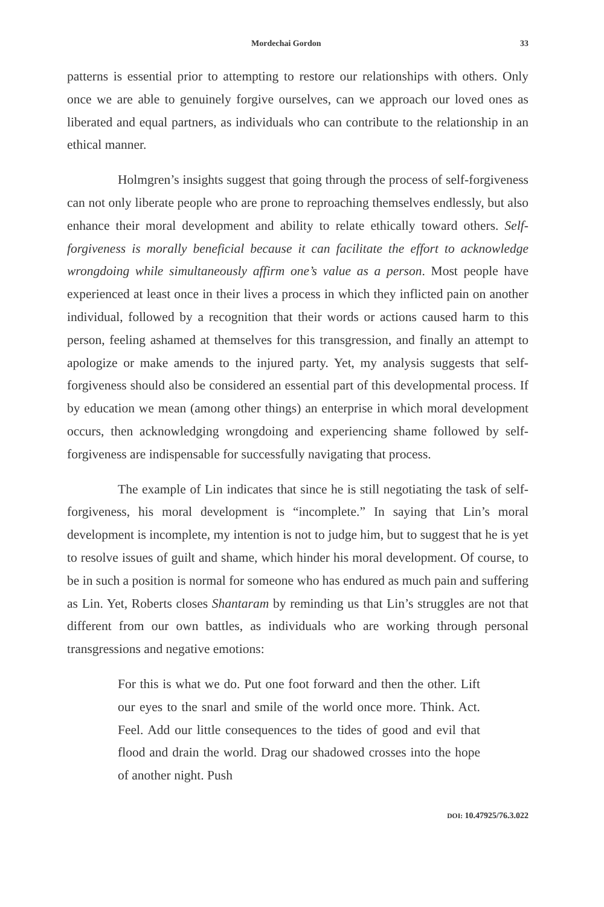Mordechai Gordon 33
patterns is essential prior to attempting to restore our relationships with others. Only once we are able to genuinely forgive ourselves, can we approach our loved ones as liberated and equal partners, as individuals who can contribute to the relationship in an ethical manner.
Holmgren’s insights suggest that going through the process of self-forgiveness can not only liberate people who are prone to reproaching themselves endlessly, but also enhance their moral development and ability to relate ethically toward others. Self-forgiveness is morally beneficial because it can facilitate the effort to acknowledge wrongdoing while simultaneously affirm one’s value as a person. Most people have experienced at least once in their lives a process in which they inflicted pain on another individual, followed by a recognition that their words or actions caused harm to this person, feeling ashamed at themselves for this transgression, and finally an attempt to apologize or make amends to the injured party. Yet, my analysis suggests that self-forgiveness should also be considered an essential part of this developmental process. If by education we mean (among other things) an enterprise in which moral development occurs, then acknowledging wrongdoing and experiencing shame followed by self-forgiveness are indispensable for successfully navigating that process.
The example of Lin indicates that since he is still negotiating the task of self-forgiveness, his moral development is “incomplete.” In saying that Lin’s moral development is incomplete, my intention is not to judge him, but to suggest that he is yet to resolve issues of guilt and shame, which hinder his moral development. Of course, to be in such a position is normal for someone who has endured as much pain and suffering as Lin. Yet, Roberts closes Shantaram by reminding us that Lin’s struggles are not that different from our own battles, as individuals who are working through personal transgressions and negative emotions:
For this is what we do. Put one foot forward and then the other. Lift our eyes to the snarl and smile of the world once more. Think. Act. Feel. Add our little consequences to the tides of good and evil that flood and drain the world. Drag our shadowed crosses into the hope of another night. Push
DOI: 10.47925/76.3.022